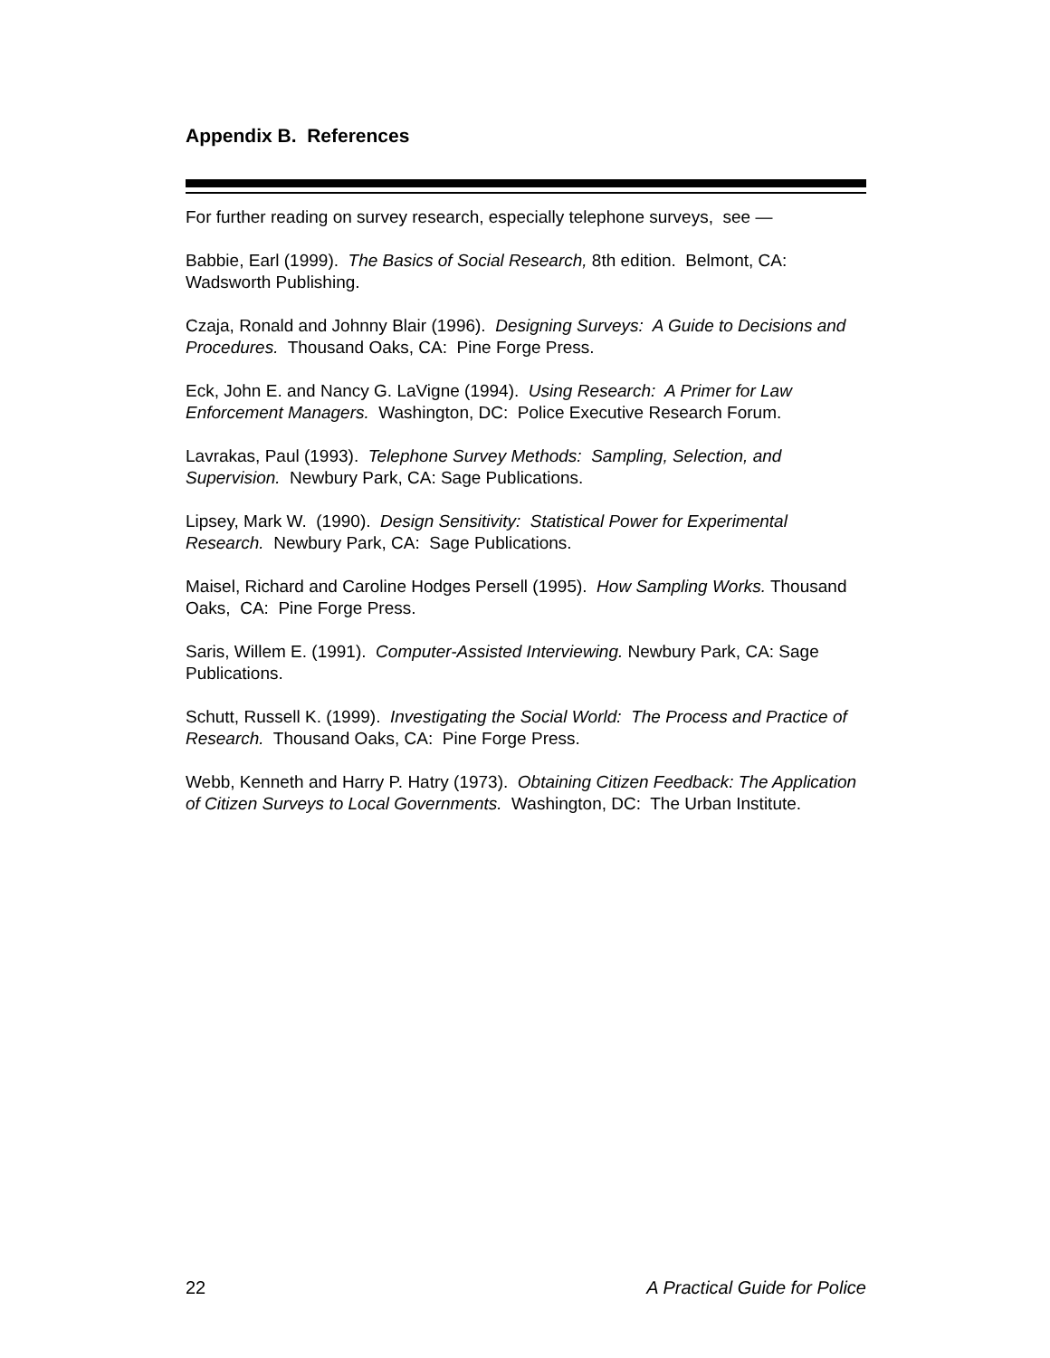Appendix B. References
For further reading on survey research, especially telephone surveys, see —
Babbie, Earl (1999). The Basics of Social Research, 8th edition. Belmont, CA: Wadsworth Publishing.
Czaja, Ronald and Johnny Blair (1996). Designing Surveys: A Guide to Decisions and Procedures. Thousand Oaks, CA: Pine Forge Press.
Eck, John E. and Nancy G. LaVigne (1994). Using Research: A Primer for Law Enforcement Managers. Washington, DC: Police Executive Research Forum.
Lavrakas, Paul (1993). Telephone Survey Methods: Sampling, Selection, and Supervision. Newbury Park, CA: Sage Publications.
Lipsey, Mark W. (1990). Design Sensitivity: Statistical Power for Experimental Research. Newbury Park, CA: Sage Publications.
Maisel, Richard and Caroline Hodges Persell (1995). How Sampling Works. Thousand Oaks, CA: Pine Forge Press.
Saris, Willem E. (1991). Computer-Assisted Interviewing. Newbury Park, CA: Sage Publications.
Schutt, Russell K. (1999). Investigating the Social World: The Process and Practice of Research. Thousand Oaks, CA: Pine Forge Press.
Webb, Kenneth and Harry P. Hatry (1973). Obtaining Citizen Feedback: The Application of Citizen Surveys to Local Governments. Washington, DC: The Urban Institute.
22 A Practical Guide for Police